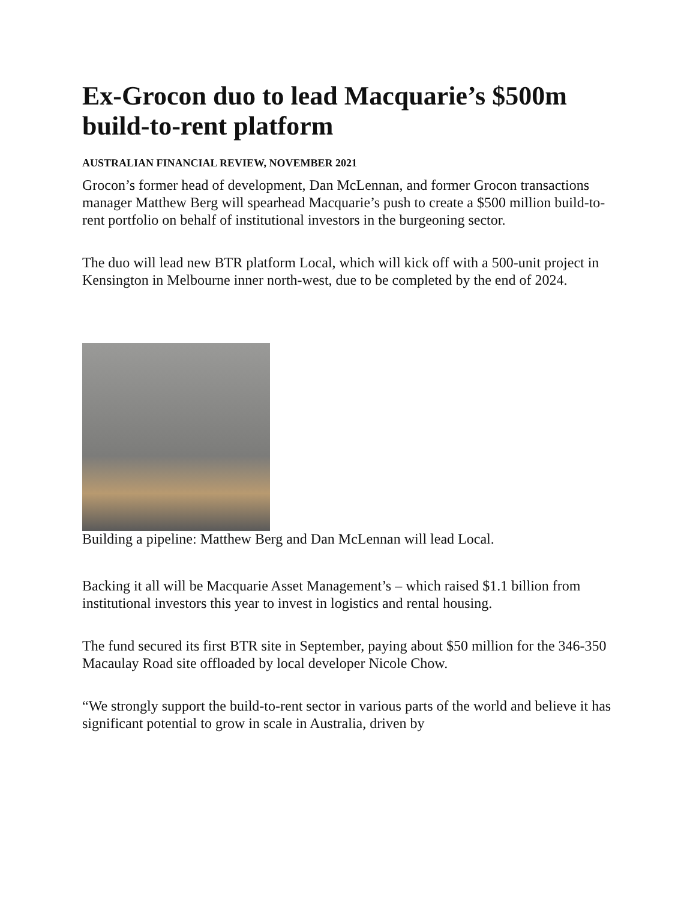Ex-Grocon duo to lead Macquarie’s $500m build-to-rent platform
AUSTRALIAN FINANCIAL REVIEW, NOVEMBER 2021
Grocon’s former head of development, Dan McLennan, and former Grocon transactions manager Matthew Berg will spearhead Macquarie’s push to create a $500 million build-to-rent portfolio on behalf of institutional investors in the burgeoning sector.
The duo will lead new BTR platform Local, which will kick off with a 500-unit project in Kensington in Melbourne inner north-west, due to be completed by the end of 2024.
Building a pipeline: Matthew Berg and Dan McLennan will lead Local.
Backing it all will be Macquarie Asset Management’s – which raised $1.1 billion from institutional investors this year to invest in logistics and rental housing.
The fund secured its first BTR site in September, paying about $50 million for the 346-350 Macaulay Road site offloaded by local developer Nicole Chow.
“We strongly support the build-to-rent sector in various parts of the world and believe it has significant potential to grow in scale in Australia, driven by